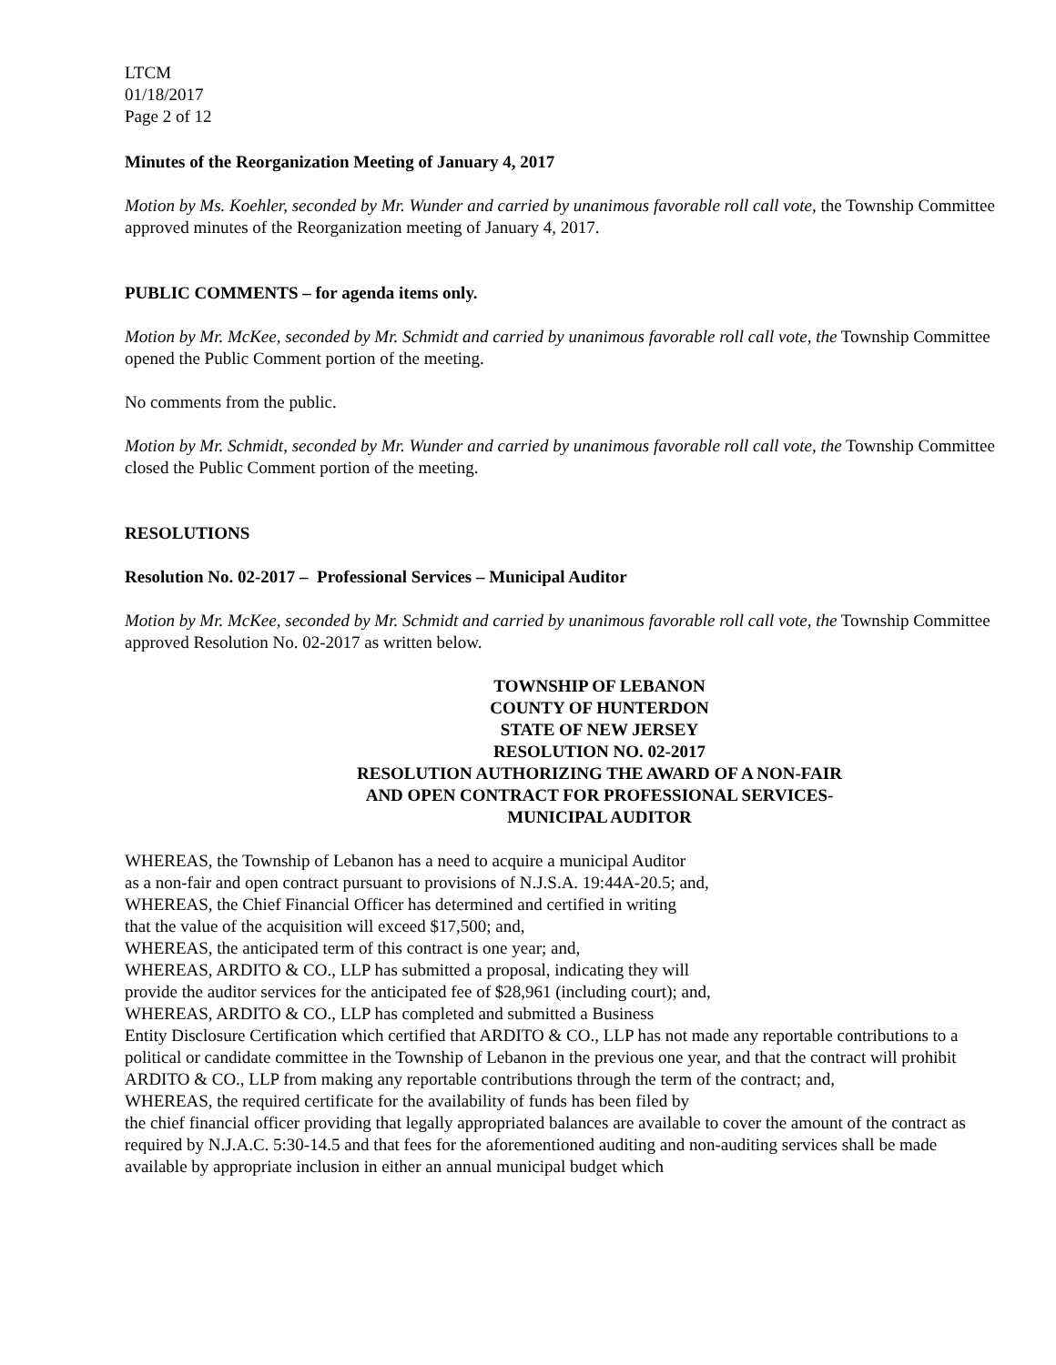LTCM
01/18/2017
Page 2 of 12
Minutes of the Reorganization Meeting of January 4, 2017
Motion by Ms. Koehler, seconded by Mr. Wunder and carried by unanimous favorable roll call vote, the Township Committee approved minutes of the Reorganization meeting of January 4, 2017.
PUBLIC COMMENTS – for agenda items only.
Motion by Mr. McKee, seconded by Mr. Schmidt and carried by unanimous favorable roll call vote, the Township Committee opened the Public Comment portion of the meeting.
No comments from the public.
Motion by Mr. Schmidt, seconded by Mr. Wunder and carried by unanimous favorable roll call vote, the Township Committee closed the Public Comment portion of the meeting.
RESOLUTIONS
Resolution No. 02-2017 – Professional Services – Municipal Auditor
Motion by Mr. McKee, seconded by Mr. Schmidt and carried by unanimous favorable roll call vote, the Township Committee approved Resolution No. 02-2017 as written below.
TOWNSHIP OF LEBANON
COUNTY OF HUNTERDON
STATE OF NEW JERSEY
RESOLUTION NO. 02-2017
RESOLUTION AUTHORIZING THE AWARD OF A NON-FAIR
AND OPEN CONTRACT FOR PROFESSIONAL SERVICES-
MUNICIPAL AUDITOR
WHEREAS, the Township of Lebanon has a need to acquire a municipal Auditor
as a non-fair and open contract pursuant to provisions of N.J.S.A. 19:44A-20.5; and,
WHEREAS, the Chief Financial Officer has determined and certified in writing
that the value of the acquisition will exceed $17,500; and,
WHEREAS, the anticipated term of this contract is one year; and,
WHEREAS, ARDITO & CO., LLP has submitted a proposal, indicating they will
provide the auditor services for the anticipated fee of $28,961 (including court); and,
WHEREAS, ARDITO & CO., LLP has completed and submitted a Business
Entity Disclosure Certification which certified that ARDITO & CO., LLP has not made any reportable contributions to a political or candidate committee in the Township of Lebanon in the previous one year, and that the contract will prohibit ARDITO & CO., LLP from making any reportable contributions through the term of the contract; and,
WHEREAS, the required certificate for the availability of funds has been filed by
the chief financial officer providing that legally appropriated balances are available to cover the amount of the contract as required by N.J.A.C. 5:30-14.5 and that fees for the aforementioned auditing and non-auditing services shall be made available by appropriate inclusion in either an annual municipal budget which